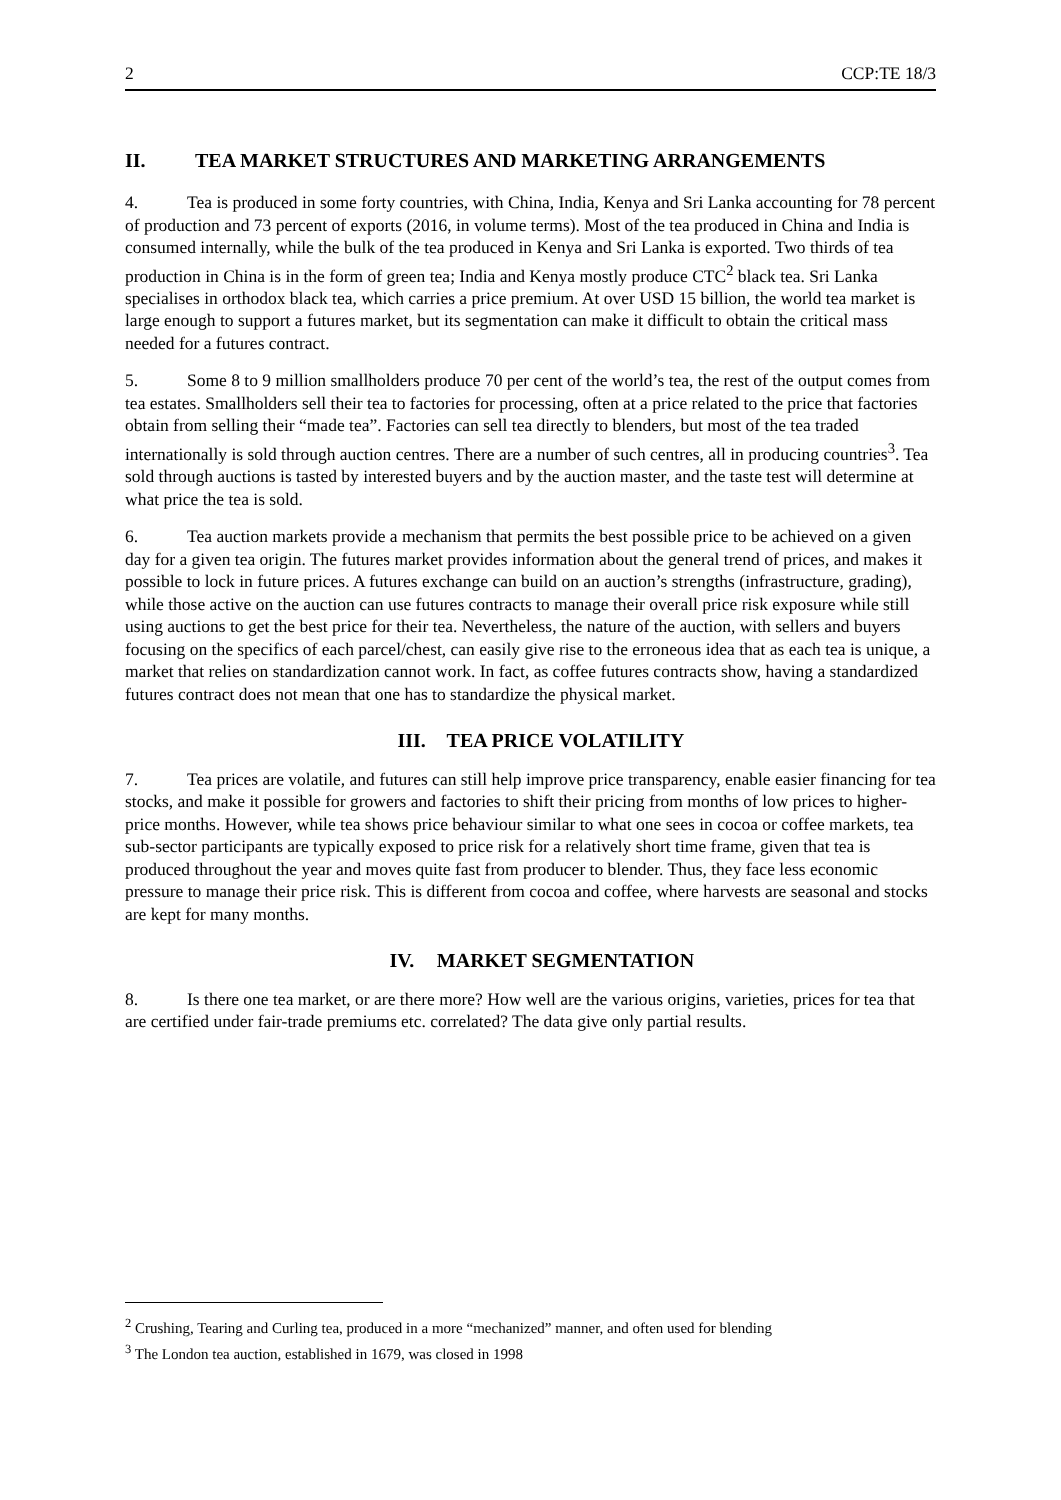2 CCP:TE 18/3
II. TEA MARKET STRUCTURES AND MARKETING ARRANGEMENTS
4. Tea is produced in some forty countries, with China, India, Kenya and Sri Lanka accounting for 78 percent of production and 73 percent of exports (2016, in volume terms). Most of the tea produced in China and India is consumed internally, while the bulk of the tea produced in Kenya and Sri Lanka is exported. Two thirds of tea production in China is in the form of green tea; India and Kenya mostly produce CTC<sup>2</sup> black tea. Sri Lanka specialises in orthodox black tea, which carries a price premium. At over USD 15 billion, the world tea market is large enough to support a futures market, but its segmentation can make it difficult to obtain the critical mass needed for a futures contract.
5. Some 8 to 9 million smallholders produce 70 per cent of the world’s tea, the rest of the output comes from tea estates. Smallholders sell their tea to factories for processing, often at a price related to the price that factories obtain from selling their “made tea”. Factories can sell tea directly to blenders, but most of the tea traded internationally is sold through auction centres. There are a number of such centres, all in producing countries<sup>3</sup>. Tea sold through auctions is tasted by interested buyers and by the auction master, and the taste test will determine at what price the tea is sold.
6. Tea auction markets provide a mechanism that permits the best possible price to be achieved on a given day for a given tea origin. The futures market provides information about the general trend of prices, and makes it possible to lock in future prices. A futures exchange can build on an auction’s strengths (infrastructure, grading), while those active on the auction can use futures contracts to manage their overall price risk exposure while still using auctions to get the best price for their tea. Nevertheless, the nature of the auction, with sellers and buyers focusing on the specifics of each parcel/chest, can easily give rise to the erroneous idea that as each tea is unique, a market that relies on standardization cannot work. In fact, as coffee futures contracts show, having a standardized futures contract does not mean that one has to standardize the physical market.
III. TEA PRICE VOLATILITY
7. Tea prices are volatile, and futures can still help improve price transparency, enable easier financing for tea stocks, and make it possible for growers and factories to shift their pricing from months of low prices to higher-price months. However, while tea shows price behaviour similar to what one sees in cocoa or coffee markets, tea sub-sector participants are typically exposed to price risk for a relatively short time frame, given that tea is produced throughout the year and moves quite fast from producer to blender. Thus, they face less economic pressure to manage their price risk. This is different from cocoa and coffee, where harvests are seasonal and stocks are kept for many months.
IV. MARKET SEGMENTATION
8. Is there one tea market, or are there more? How well are the various origins, varieties, prices for tea that are certified under fair-trade premiums etc. correlated? The data give only partial results.
<sup>2</sup> Crushing, Tearing and Curling tea, produced in a more “mechanized” manner, and often used for blending
<sup>3</sup> The London tea auction, established in 1679, was closed in 1998